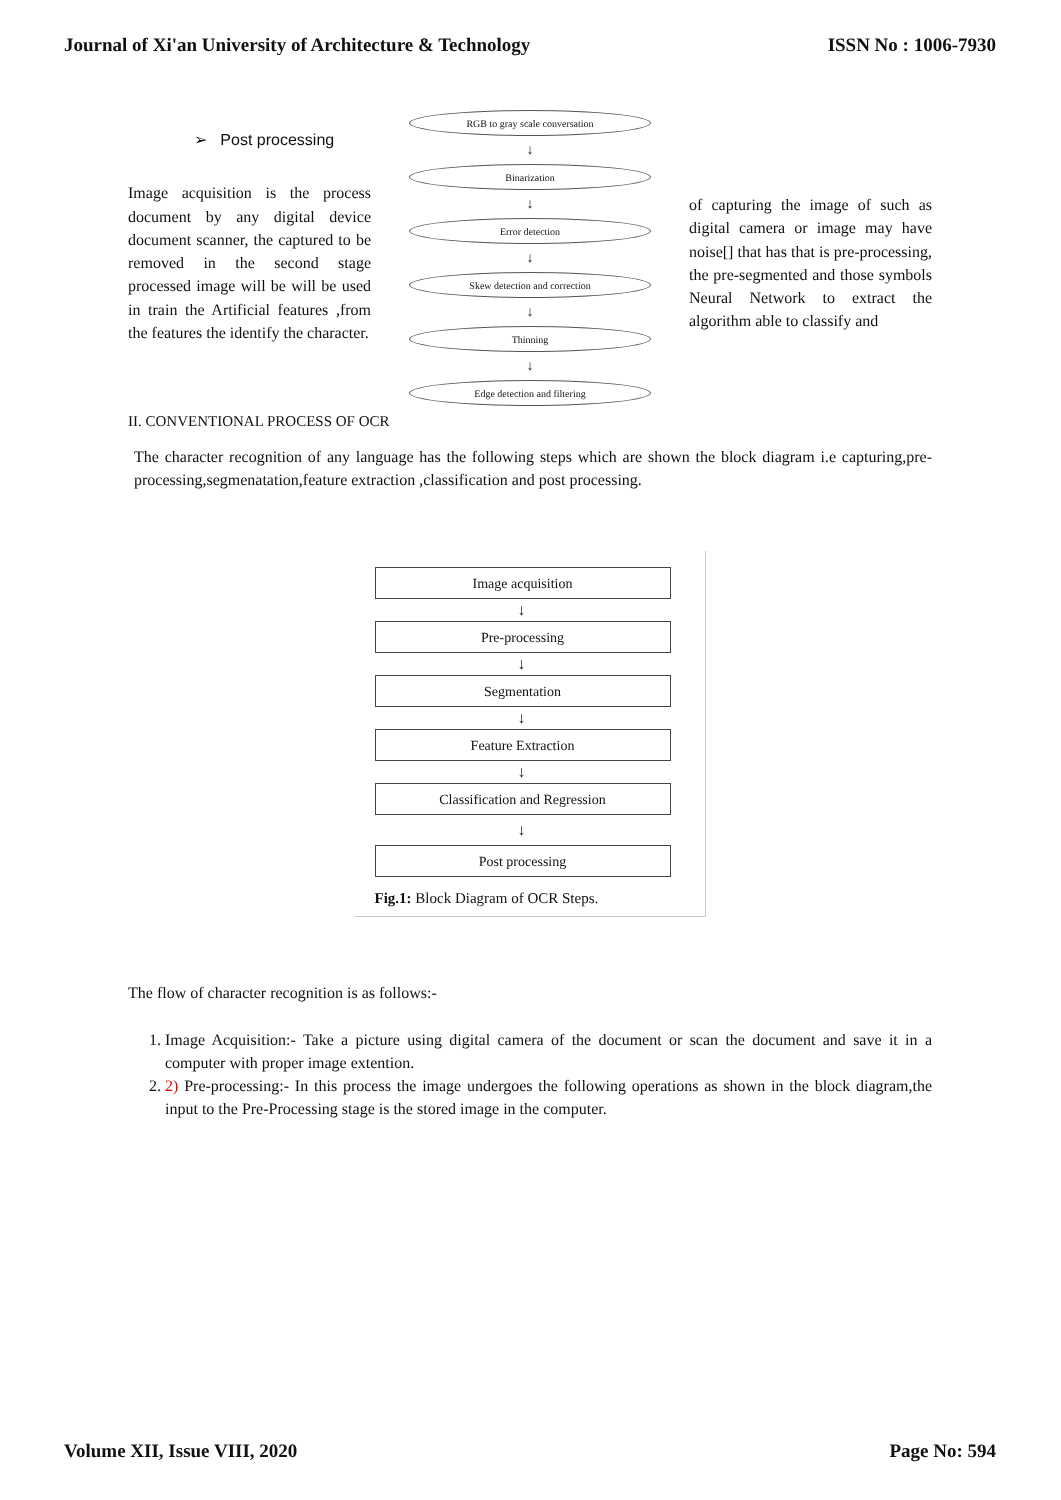Journal of Xi'an University of Architecture & Technology ISSN No : 1006-7930
➢ Post processing
Image acquisition is the process document by any digital device document scanner, the captured to be removed in the second stage processed image will be will be used in train the Artificial features ,from the features the identify the character.
RGB to gray scale conversation
↓
Binarization
↓
Error detection
↓
Skew detection and correction
↓
Thinning
↓
Edge detection and filtering
of capturing the image of such as digital camera or image may have noise[] that has that is pre-processing, the pre-segmented and those symbols Neural Network to extract the algorithm able to classify and
II. CONVENTIONAL PROCESS OF OCR
The character recognition of any language has the following steps which are shown the block diagram i.e capturing,pre-processing,segmenatation,feature extraction ,classification and post processing.
Image acquisition
↓
Pre-processing
↓
Segmentation
↓
Feature Extraction
↓
Classification and Regression
↓
Post processing
Fig.1: Block Diagram of OCR Steps.
The flow of character recognition is as follows:-
1. Image Acquisition:- Take a picture using digital camera of the document or scan the document and save it in a computer with proper image extention.
2. 2) Pre-processing:- In this process the image undergoes the following operations as shown in the block diagram,the input to the Pre-Processing stage is the stored image in the computer.
Volume XII, Issue VIII, 2020 Page No: 594